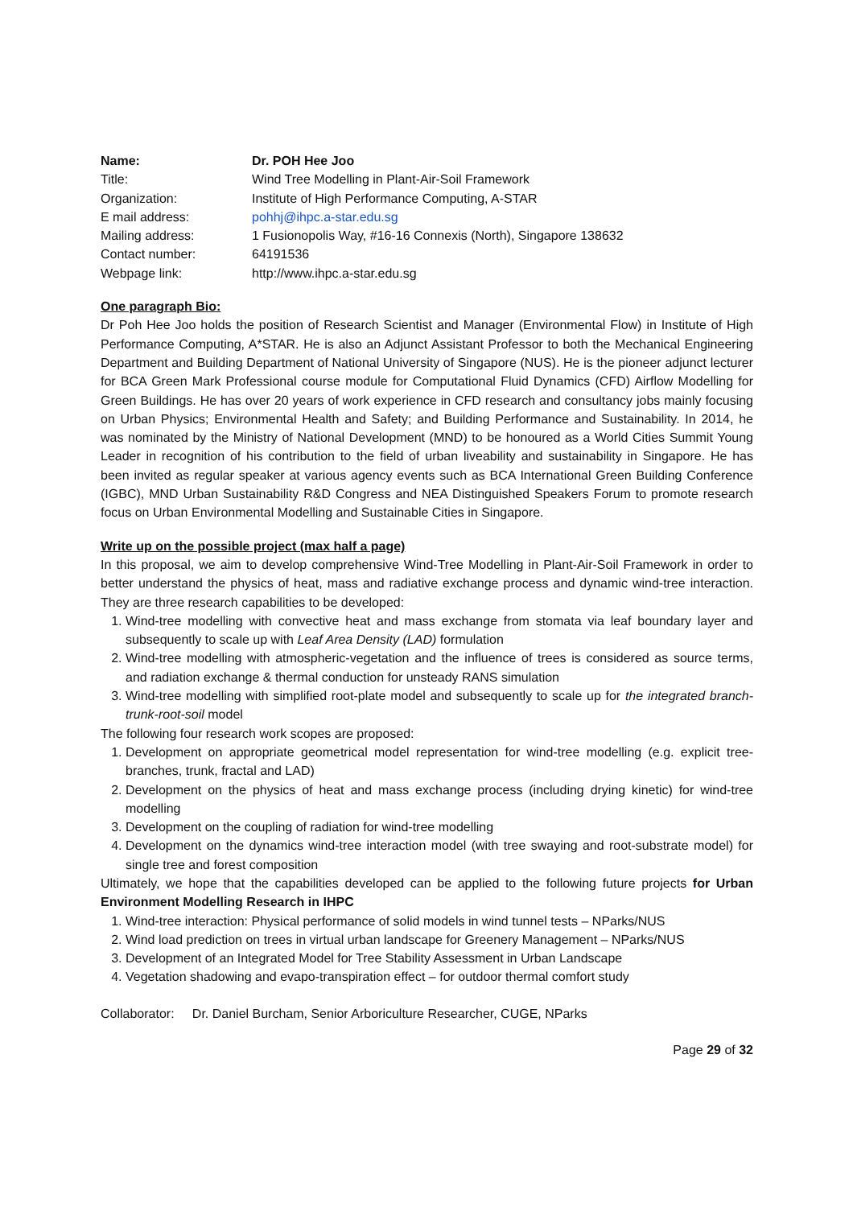| Name: | Dr. POH Hee Joo |
| Title: | Wind Tree Modelling in Plant-Air-Soil Framework |
| Organization: | Institute of High Performance Computing, A-STAR |
| E mail address: | pohhj@ihpc.a-star.edu.sg |
| Mailing address: | 1 Fusionopolis Way, #16-16 Connexis (North), Singapore 138632 |
| Contact number: | 64191536 |
| Webpage link: | http://www.ihpc.a-star.edu.sg |
One paragraph Bio:
Dr Poh Hee Joo holds the position of Research Scientist and Manager (Environmental Flow) in Institute of High Performance Computing, A*STAR. He is also an Adjunct Assistant Professor to both the Mechanical Engineering Department and Building Department of National University of Singapore (NUS). He is the pioneer adjunct lecturer for BCA Green Mark Professional course module for Computational Fluid Dynamics (CFD) Airflow Modelling for Green Buildings. He has over 20 years of work experience in CFD research and consultancy jobs mainly focusing on Urban Physics; Environmental Health and Safety; and Building Performance and Sustainability. In 2014, he was nominated by the Ministry of National Development (MND) to be honoured as a World Cities Summit Young Leader in recognition of his contribution to the field of urban liveability and sustainability in Singapore. He has been invited as regular speaker at various agency events such as BCA International Green Building Conference (IGBC), MND Urban Sustainability R&D Congress and NEA Distinguished Speakers Forum to promote research focus on Urban Environmental Modelling and Sustainable Cities in Singapore.
Write up on the possible project (max half a page)
In this proposal, we aim to develop comprehensive Wind-Tree Modelling in Plant-Air-Soil Framework in order to better understand the physics of heat, mass and radiative exchange process and dynamic wind-tree interaction. They are three research capabilities to be developed:
1. Wind-tree modelling with convective heat and mass exchange from stomata via leaf boundary layer and subsequently to scale up with Leaf Area Density (LAD) formulation
2. Wind-tree modelling with atmospheric-vegetation and the influence of trees is considered as source terms, and radiation exchange & thermal conduction for unsteady RANS simulation
3. Wind-tree modelling with simplified root-plate model and subsequently to scale up for the integrated branch-trunk-root-soil model
The following four research work scopes are proposed:
1. Development on appropriate geometrical model representation for wind-tree modelling (e.g. explicit tree-branches, trunk, fractal and LAD)
2. Development on the physics of heat and mass exchange process (including drying kinetic) for wind-tree modelling
3. Development on the coupling of radiation for wind-tree modelling
4. Development on the dynamics wind-tree interaction model (with tree swaying and root-substrate model) for single tree and forest composition
Ultimately, we hope that the capabilities developed can be applied to the following future projects for Urban Environment Modelling Research in IHPC
1. Wind-tree interaction: Physical performance of solid models in wind tunnel tests – NParks/NUS
2. Wind load prediction on trees in virtual urban landscape for Greenery Management – NParks/NUS
3. Development of an Integrated Model for Tree Stability Assessment in Urban Landscape
4. Vegetation shadowing and evapo-transpiration effect – for outdoor thermal comfort study
Collaborator: Dr. Daniel Burcham, Senior Arboriculture Researcher, CUGE, NParks
Page 29 of 32